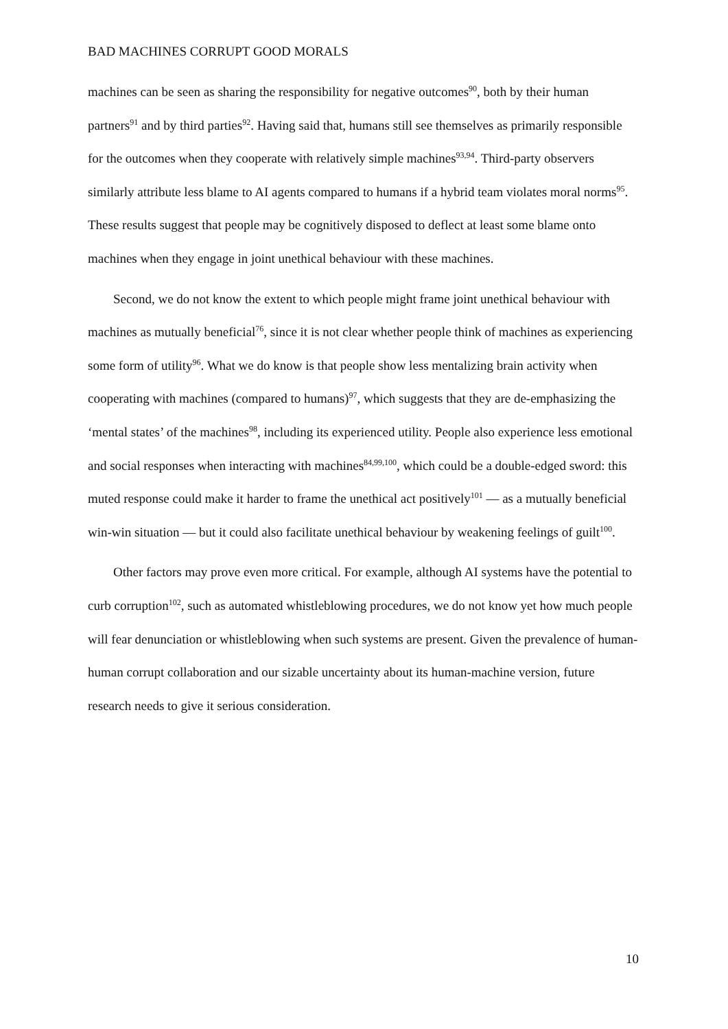BAD MACHINES CORRUPT GOOD MORALS
machines can be seen as sharing the responsibility for negative outcomes<sup>90</sup>, both by their human partners<sup>91</sup> and by third parties<sup>92</sup>. Having said that, humans still see themselves as primarily responsible for the outcomes when they cooperate with relatively simple machines<sup>93,94</sup>. Third-party observers similarly attribute less blame to AI agents compared to humans if a hybrid team violates moral norms<sup>95</sup>. These results suggest that people may be cognitively disposed to deflect at least some blame onto machines when they engage in joint unethical behaviour with these machines.
Second, we do not know the extent to which people might frame joint unethical behaviour with machines as mutually beneficial<sup>76</sup>, since it is not clear whether people think of machines as experiencing some form of utility<sup>96</sup>. What we do know is that people show less mentalizing brain activity when cooperating with machines (compared to humans)<sup>97</sup>, which suggests that they are de-emphasizing the ‘mental states’ of the machines<sup>98</sup>, including its experienced utility. People also experience less emotional and social responses when interacting with machines<sup>84,99,100</sup>, which could be a double-edged sword: this muted response could make it harder to frame the unethical act positively<sup>101</sup> — as a mutually beneficial win-win situation — but it could also facilitate unethical behaviour by weakening feelings of guilt<sup>100</sup>.
Other factors may prove even more critical. For example, although AI systems have the potential to curb corruption<sup>102</sup>, such as automated whistleblowing procedures, we do not know yet how much people will fear denunciation or whistleblowing when such systems are present. Given the prevalence of human-human corrupt collaboration and our sizable uncertainty about its human-machine version, future research needs to give it serious consideration.
10